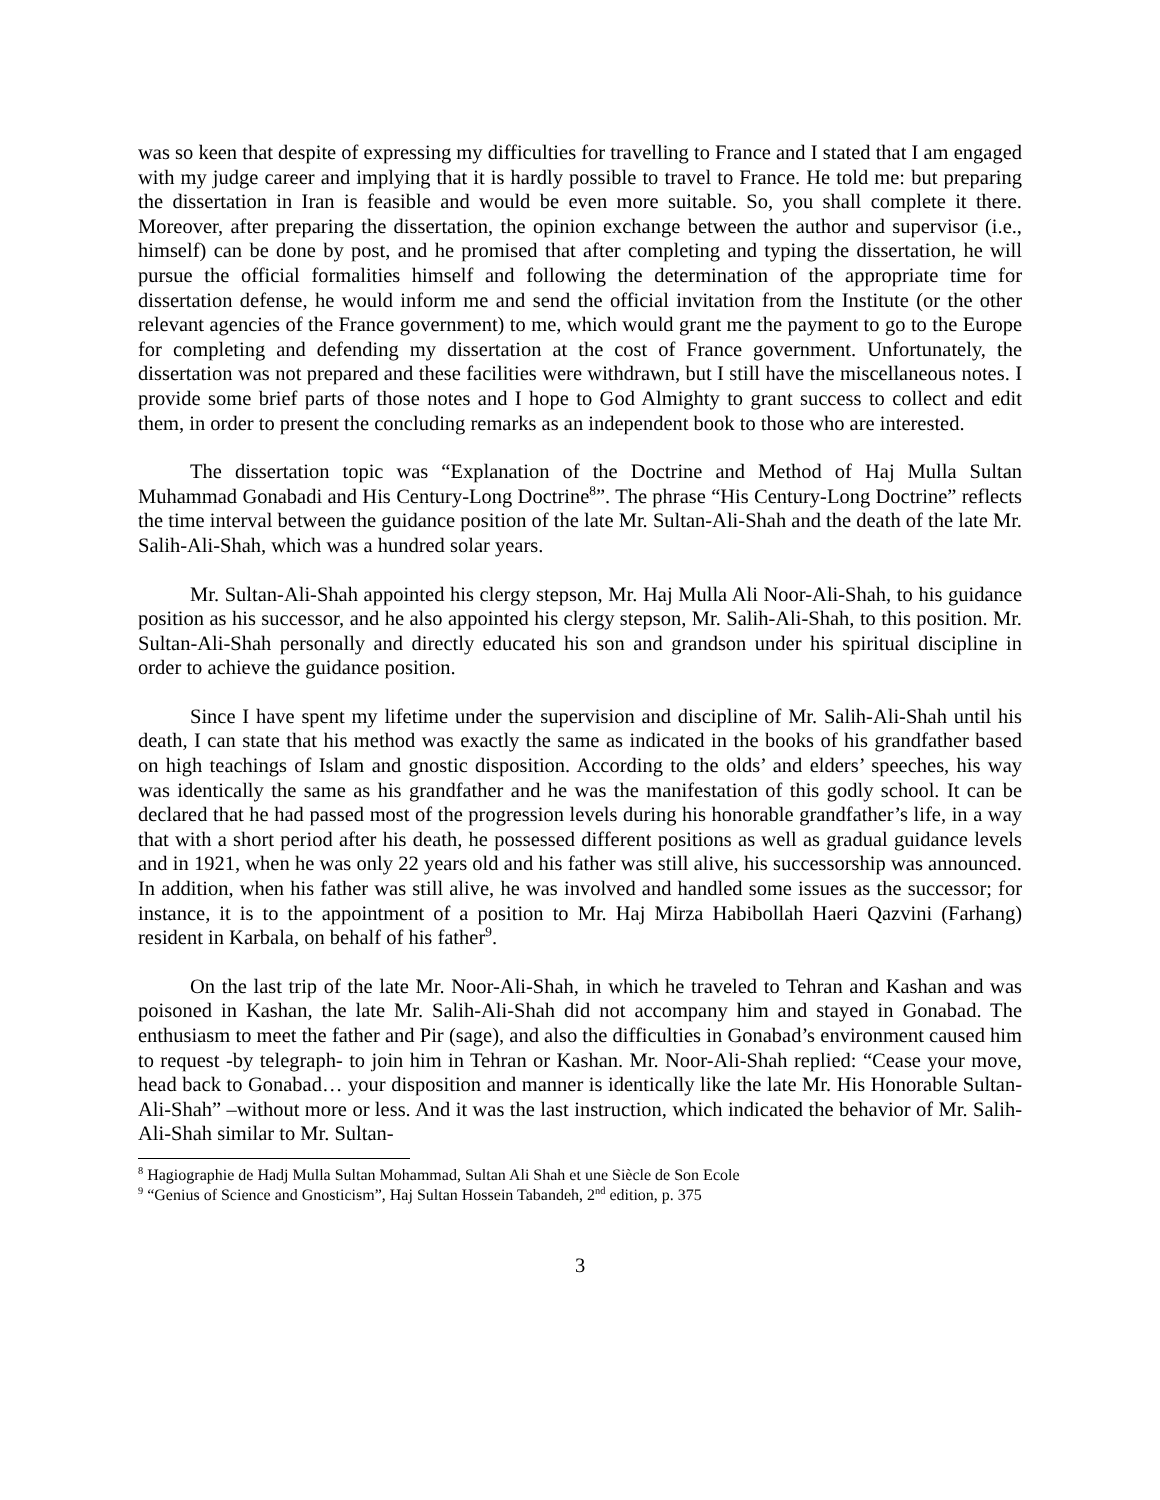was so keen that despite of expressing my difficulties for travelling to France and I stated that I am engaged with my judge career and implying that it is hardly possible to travel to France. He told me: but preparing the dissertation in Iran is feasible and would be even more suitable. So, you shall complete it there. Moreover, after preparing the dissertation, the opinion exchange between the author and supervisor (i.e., himself) can be done by post, and he promised that after completing and typing the dissertation, he will pursue the official formalities himself and following the determination of the appropriate time for dissertation defense, he would inform me and send the official invitation from the Institute (or the other relevant agencies of the France government) to me, which would grant me the payment to go to the Europe for completing and defending my dissertation at the cost of France government. Unfortunately, the dissertation was not prepared and these facilities were withdrawn, but I still have the miscellaneous notes. I provide some brief parts of those notes and I hope to God Almighty to grant success to collect and edit them, in order to present the concluding remarks as an independent book to those who are interested.
The dissertation topic was “Explanation of the Doctrine and Method of Haj Mulla Sultan Muhammad Gonabadi and His Century-Long Doctrine<sup>8</sup>”. The phrase “His Century-Long Doctrine” reflects the time interval between the guidance position of the late Mr. Sultan-Ali-Shah and the death of the late Mr. Salih-Ali-Shah, which was a hundred solar years.
Mr. Sultan-Ali-Shah appointed his clergy stepson, Mr. Haj Mulla Ali Noor-Ali-Shah, to his guidance position as his successor, and he also appointed his clergy stepson, Mr. Salih-Ali-Shah, to this position. Mr. Sultan-Ali-Shah personally and directly educated his son and grandson under his spiritual discipline in order to achieve the guidance position.
Since I have spent my lifetime under the supervision and discipline of Mr. Salih-Ali-Shah until his death, I can state that his method was exactly the same as indicated in the books of his grandfather based on high teachings of Islam and gnostic disposition. According to the olds’ and elders’ speeches, his way was identically the same as his grandfather and he was the manifestation of this godly school. It can be declared that he had passed most of the progression levels during his honorable grandfather’s life, in a way that with a short period after his death, he possessed different positions as well as gradual guidance levels and in 1921, when he was only 22 years old and his father was still alive, his successorship was announced. In addition, when his father was still alive, he was involved and handled some issues as the successor; for instance, it is to the appointment of a position to Mr. Haj Mirza Habibollah Haeri Qazvini (Farhang) resident in Karbala, on behalf of his father<sup>9</sup>.
On the last trip of the late Mr. Noor-Ali-Shah, in which he traveled to Tehran and Kashan and was poisoned in Kashan, the late Mr. Salih-Ali-Shah did not accompany him and stayed in Gonabad. The enthusiasm to meet the father and Pir (sage), and also the difficulties in Gonabad’s environment caused him to request -by telegraph- to join him in Tehran or Kashan. Mr. Noor-Ali-Shah replied: “Cease your move, head back to Gonabad… your disposition and manner is identically like the late Mr. His Honorable Sultan-Ali-Shah” –without more or less. And it was the last instruction, which indicated the behavior of Mr. Salih-Ali-Shah similar to Mr. Sultan-
<sup>8</sup> Hagiographie de Hadj Mulla Sultan Mohammad, Sultan Ali Shah et une Siècle de Son Ecole
<sup>9</sup> “Genius of Science and Gnosticism”, Haj Sultan Hossein Tabandeh, 2<sup>nd</sup> edition, p. 375
3